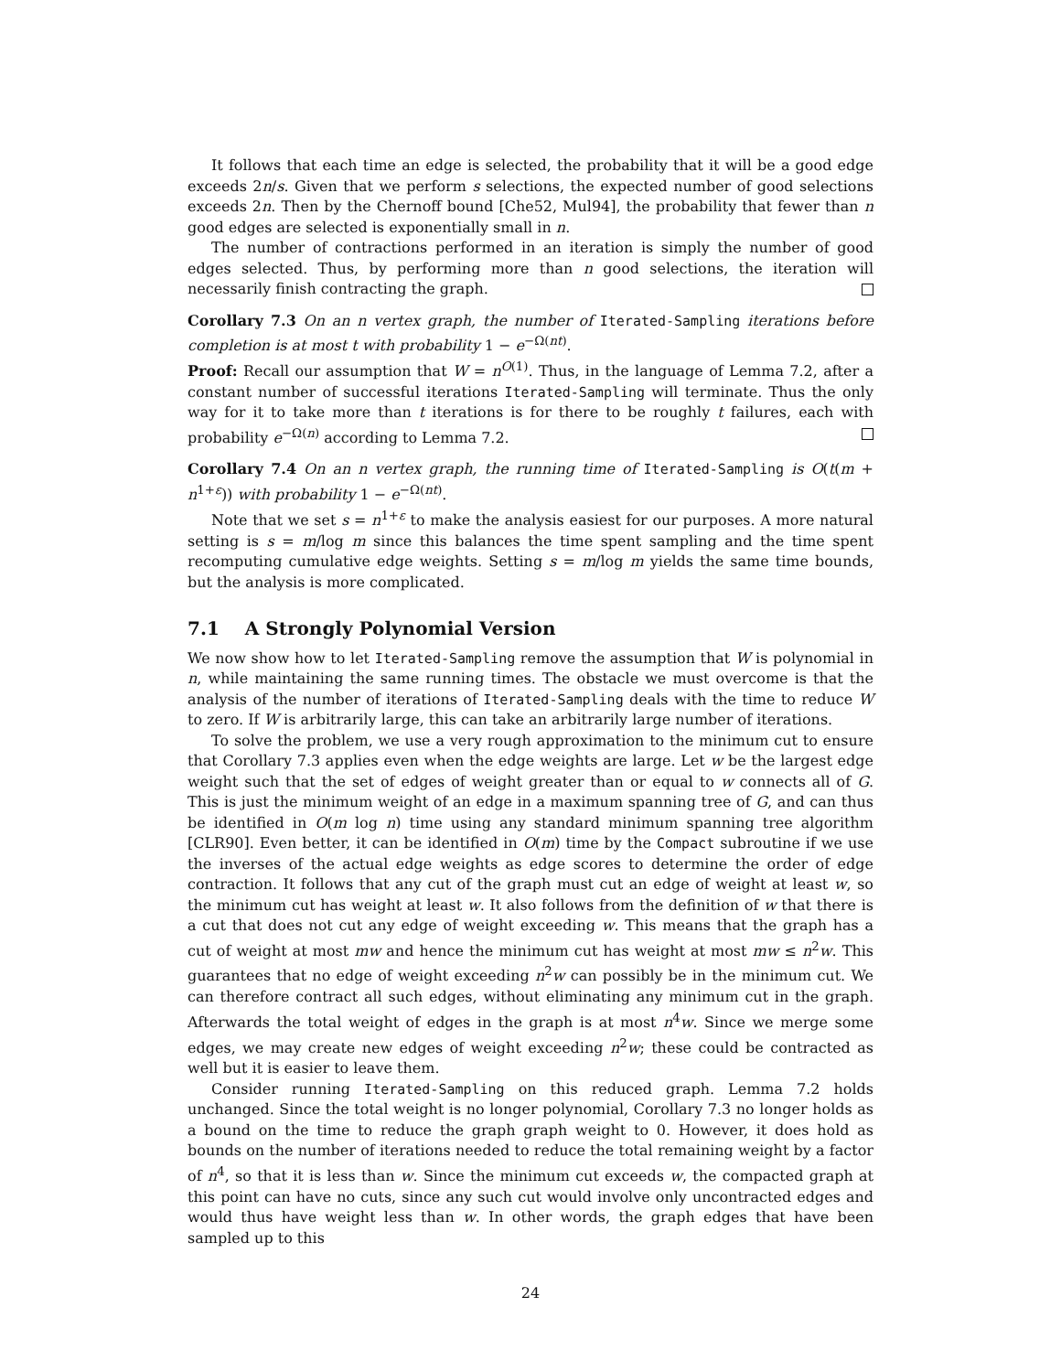It follows that each time an edge is selected, the probability that it will be a good edge exceeds 2n/s. Given that we perform s selections, the expected number of good selections exceeds 2n. Then by the Chernoff bound [Che52, Mul94], the probability that fewer than n good edges are selected is exponentially small in n.
The number of contractions performed in an iteration is simply the number of good edges selected. Thus, by performing more than n good selections, the iteration will necessarily finish contracting the graph.
Corollary 7.3 On an n vertex graph, the number of Iterated-Sampling iterations before completion is at most t with probability 1 − e<sup>−Ω(nt)</sup>.
Proof: Recall our assumption that W = n<sup>O(1)</sup>. Thus, in the language of Lemma 7.2, after a constant number of successful iterations Iterated-Sampling will terminate. Thus the only way for it to take more than t iterations is for there to be roughly t failures, each with probability e<sup>−Ω(n)</sup> according to Lemma 7.2.
Corollary 7.4 On an n vertex graph, the running time of Iterated-Sampling is O(t(m + n<sup>1+ε</sup>)) with probability 1 − e<sup>−Ω(nt)</sup>.
Note that we set s = n<sup>1+ε</sup> to make the analysis easiest for our purposes. A more natural setting is s = m/log m since this balances the time spent sampling and the time spent recomputing cumulative edge weights. Setting s = m/log m yields the same time bounds, but the analysis is more complicated.
7.1 A Strongly Polynomial Version
We now show how to let Iterated-Sampling remove the assumption that W is polynomial in n, while maintaining the same running times. The obstacle we must overcome is that the analysis of the number of iterations of Iterated-Sampling deals with the time to reduce W to zero. If W is arbitrarily large, this can take an arbitrarily large number of iterations.
To solve the problem, we use a very rough approximation to the minimum cut to ensure that Corollary 7.3 applies even when the edge weights are large. Let w be the largest edge weight such that the set of edges of weight greater than or equal to w connects all of G. This is just the minimum weight of an edge in a maximum spanning tree of G, and can thus be identified in O(m log n) time using any standard minimum spanning tree algorithm [CLR90]. Even better, it can be identified in O(m) time by the Compact subroutine if we use the inverses of the actual edge weights as edge scores to determine the order of edge contraction. It follows that any cut of the graph must cut an edge of weight at least w, so the minimum cut has weight at least w. It also follows from the definition of w that there is a cut that does not cut any edge of weight exceeding w. This means that the graph has a cut of weight at most mw and hence the minimum cut has weight at most mw ≤ n<sup>2</sup>w. This guarantees that no edge of weight exceeding n<sup>2</sup>w can possibly be in the minimum cut. We can therefore contract all such edges, without eliminating any minimum cut in the graph. Afterwards the total weight of edges in the graph is at most n<sup>4</sup>w. Since we merge some edges, we may create new edges of weight exceeding n<sup>2</sup>w; these could be contracted as well but it is easier to leave them.
Consider running Iterated-Sampling on this reduced graph. Lemma 7.2 holds unchanged. Since the total weight is no longer polynomial, Corollary 7.3 no longer holds as a bound on the time to reduce the graph graph weight to 0. However, it does hold as bounds on the number of iterations needed to reduce the total remaining weight by a factor of n<sup>4</sup>, so that it is less than w. Since the minimum cut exceeds w, the compacted graph at this point can have no cuts, since any such cut would involve only uncontracted edges and would thus have weight less than w. In other words, the graph edges that have been sampled up to this
24